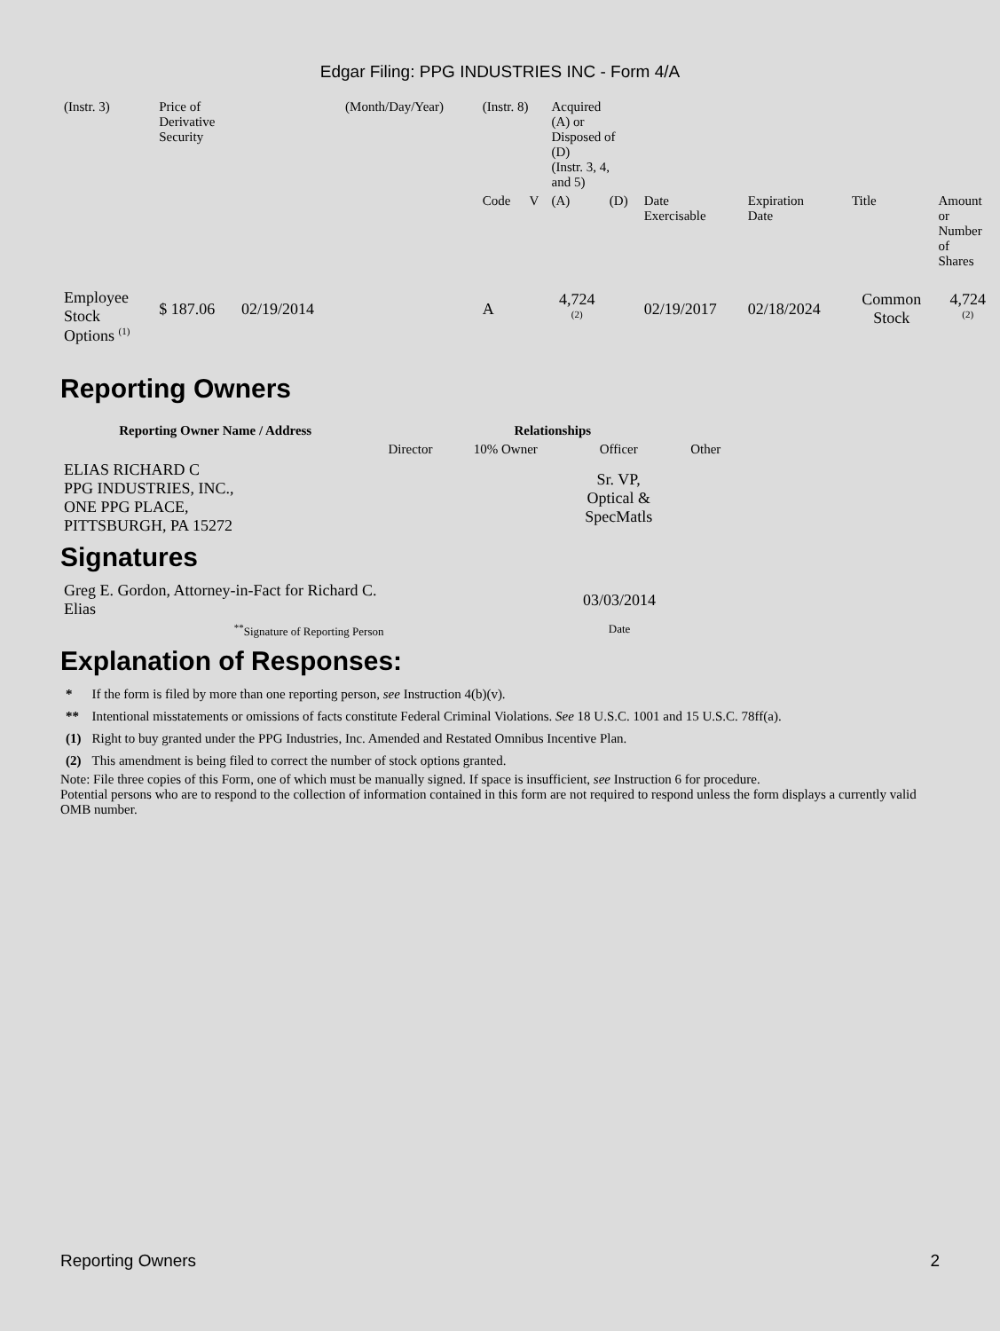Edgar Filing: PPG INDUSTRIES INC - Form 4/A
| (Instr. 3) | Price of Derivative Security | | (Month/Day/Year) | (Instr. 8) | | Acquired (A) or Disposed of (D) (Instr. 3, 4, and 5) | | | | | |
| | | | | Code | V | (A) | (D) | Date Exercisable | Expiration Date | Title | Amount or Number of Shares |
| Employee Stock Options <sup>(1)</sup> | $ 187.06 | 02/19/2014 | | A | | 4,724 <sup>(2)</sup> | | 02/19/2017 | 02/18/2024 | Common Stock | 4,724 <sup>(2)</sup> |
Reporting Owners
| Reporting Owner Name / Address | Relationships | | | |
| --- | --- | --- | --- | --- |
| | Director | 10% Owner | Officer | Other |
| ELIAS RICHARD C PPG INDUSTRIES, INC., ONE PPG PLACE, PITTSBURGH, PA 15272 | | | Sr. VP, Optical & SpecMatls | |
Signatures
| Greg E. Gordon, Attorney-in-Fact for Richard C. Elias | 03/03/2014 |
| <sup>**</sup> Signature of Reporting Person | Date |
Explanation of Responses:
| * | If the form is filed by more than one reporting person, see Instruction 4(b)(v). |
| ** | Intentional misstatements or omissions of facts constitute Federal Criminal Violations. See 18 U.S.C. 1001 and 15 U.S.C. 78ff(a). |
| (1) | Right to buy granted under the PPG Industries, Inc. Amended and Restated Omnibus Incentive Plan. |
| (2) | This amendment is being filed to correct the number of stock options granted. |
Note: File three copies of this Form, one of which must be manually signed. If space is insufficient, see Instruction 6 for procedure.
Potential persons who are to respond to the collection of information contained in this form are not required to respond unless the form displays a currently valid OMB number.
Reporting Owners 2